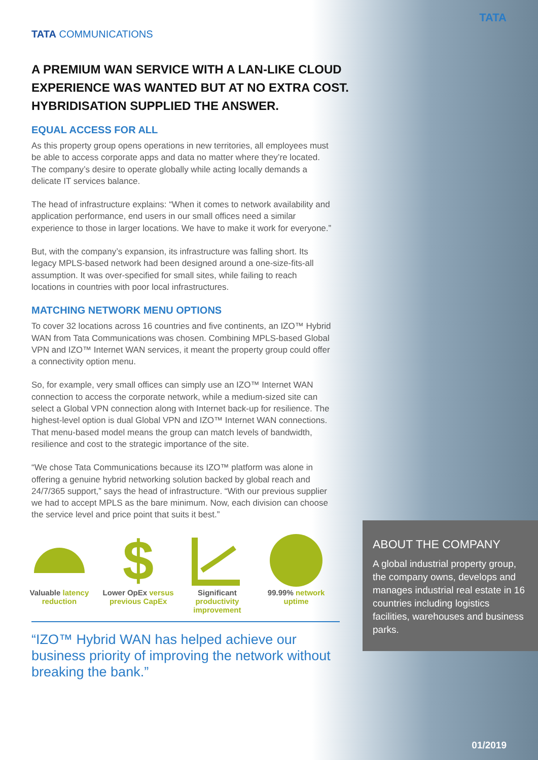TATA
TATA COMMUNICATIONS
A PREMIUM WAN SERVICE WITH A LAN-LIKE CLOUD EXPERIENCE WAS WANTED BUT AT NO EXTRA COST. HYBRIDISATION SUPPLIED THE ANSWER.
EQUAL ACCESS FOR ALL
As this property group opens operations in new territories, all employees must be able to access corporate apps and data no matter where they’re located. The company’s desire to operate globally while acting locally demands a delicate IT services balance.
The head of infrastructure explains: “When it comes to network availability and application performance, end users in our small offices need a similar experience to those in larger locations. We have to make it work for everyone.”
But, with the company’s expansion, its infrastructure was falling short. Its legacy MPLS-based network had been designed around a one-size-fits-all assumption. It was over-specified for small sites, while failing to reach locations in countries with poor local infrastructures.
MATCHING NETWORK MENU OPTIONS
To cover 32 locations across 16 countries and five continents, an IZO™ Hybrid WAN from Tata Communications was chosen. Combining MPLS-based Global VPN and IZO™ Internet WAN services, it meant the property group could offer a connectivity option menu.
So, for example, very small offices can simply use an IZO™ Internet WAN connection to access the corporate network, while a medium-sized site can select a Global VPN connection along with Internet back-up for resilience. The highest-level option is dual Global VPN and IZO™ Internet WAN connections. That menu-based model means the group can match levels of bandwidth, resilience and cost to the strategic importance of the site.
“We chose Tata Communications because its IZO™ platform was alone in offering a genuine hybrid networking solution backed by global reach and 24/7/365 support,” says the head of infrastructure. “With our previous supplier we had to accept MPLS as the bare minimum. Now, each division can choose the service level and price point that suits it best.”
Valuable latency reduction
$
Lower OpEx versus previous CapEx
Significant productivity improvement
99.99% network uptime
“IZO™ Hybrid WAN has helped achieve our business priority of improving the network without breaking the bank.”
ABOUT THE COMPANY
A global industrial property group, the company owns, develops and manages industrial real estate in 16 countries including logistics facilities, warehouses and business parks.
01/2019